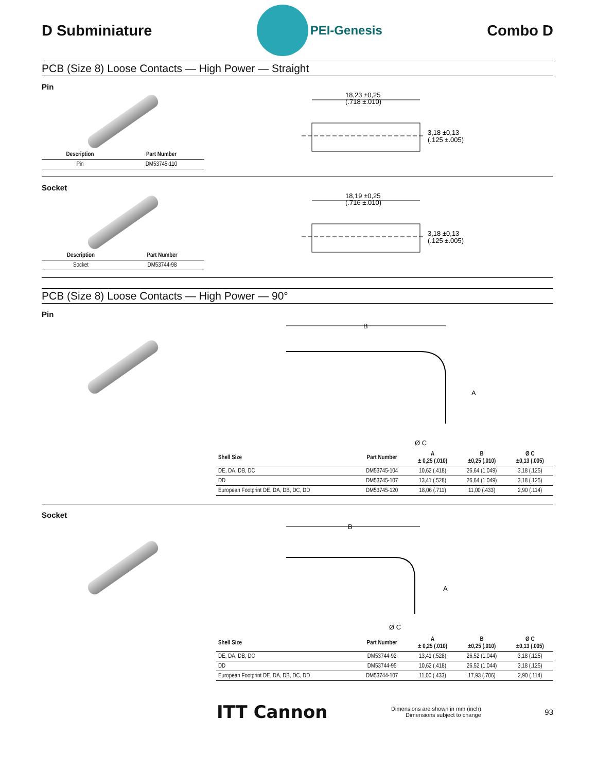D Subminiature
PEI-Genesis
Combo D
PCB (Size 8) Loose Contacts — High Power — Straight
Pin
| Description | Part Number |
| --- | --- |
| Pin | DM53745-110 |
18,23 ±0,25
(.718 ±.010)
3,18 ±0,13
(.125 ±.005)
Socket
| Description | Part Number |
| --- | --- |
| Socket | DM53744-98 |
18,19 ±0,25
(.716 ±.010)
3,18 ±0,13
(.125 ±.005)
PCB (Size 8) Loose Contacts — High Power — 90°
Pin
B
A
Ø C
| Shell Size | Part Number | A ± 0,25 (.010) | B ±0,25 (.010) | Ø C ±0,13 (.005) |
| --- | --- | --- | --- | --- |
| DE, DA, DB, DC | DM53745-104 | 10,62 (.418) | 26,64 (1.049) | 3,18 (.125) |
| DD | DM53745-107 | 13,41 (.528) | 26,64 (1.049) | 3,18 (.125) |
| European Footprint DE, DA, DB, DC, DD | DM53745-120 | 18,06 (.711) | 11,00 (.433) | 2,90 (.114) |
Socket
B
A
Ø C
| Shell Size | Part Number | A ± 0,25 (.010) | B ±0,25 (.010) | Ø C ±0,13 (.005) |
| --- | --- | --- | --- | --- |
| DE, DA, DB, DC | DM53744-92 | 13,41 (.528) | 26,52 (1.044) | 3,18 (.125) |
| DD | DM53744-95 | 10,62 (.418) | 26,52 (1.044) | 3,18 (.125) |
| European Footprint DE, DA, DB, DC, DD | DM53744-107 | 11,00 (.433) | 17,93 (.706) | 2,90 (.114) |
ITT Cannon
Dimensions are shown in mm (inch)
Dimensions subject to change
93